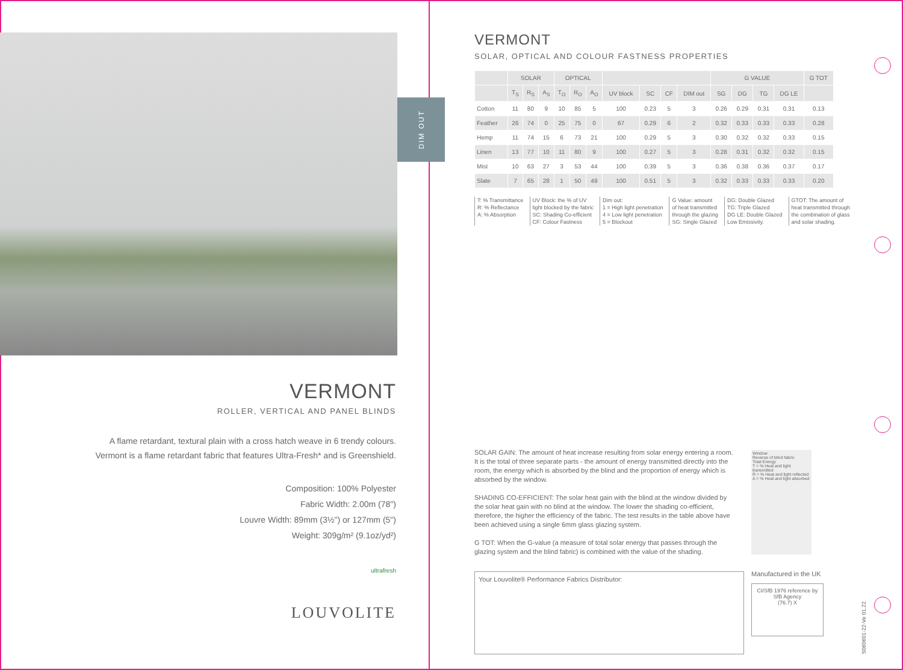DIM OUT
VERMONT
ROLLER, VERTICAL AND PANEL BLINDS
A flame retardant, textural plain with a cross hatch weave in 6 trendy colours.
Vermont is a flame retardant fabric that features Ultra-Fresh* and is Greenshield.
Composition: 100% Polyester
Fabric Width: 2.00m (78")
Louvre Width: 89mm (3½") or 127mm (5")
Weight: 309g/m² (9.1oz/yd²)
ultrafresh
LOUVOLITE
VERMONT
SOLAR, OPTICAL AND COLOUR FASTNESS PROPERTIES
| | SOLAR | | | OPTICAL | | | | | | | G VALUE | | | | G TOT |
| --- | --- | --- | --- | --- | --- | --- | --- | --- | --- | --- | --- | --- | --- | --- | --- |
| | T<sub>S</sub> | R<sub>S</sub> | A<sub>S</sub> | T<sub>O</sub> | R<sub>O</sub> | A<sub>O</sub> | UV block | SC | CF | DIM out | SG | DG | TG | DG LE | |
| Cotton | 11 | 80 | 9 | 10 | 85 | 5 | 100 | 0.23 | 5 | 3 | 0.26 | 0.29 | 0.31 | 0.31 | 0.13 |
| Feather | 26 | 74 | 0 | 25 | 75 | 0 | 67 | 0.29 | 6 | 2 | 0.32 | 0.33 | 0.33 | 0.33 | 0.28 |
| Hemp | 11 | 74 | 15 | 6 | 73 | 21 | 100 | 0.29 | 5 | 3 | 0.30 | 0.32 | 0.32 | 0.33 | 0.15 |
| Linen | 13 | 77 | 10 | 11 | 80 | 9 | 100 | 0.27 | 5 | 3 | 0.28 | 0.31 | 0.32 | 0.32 | 0.15 |
| Mist | 10 | 63 | 27 | 3 | 53 | 44 | 100 | 0.39 | 5 | 3 | 0.36 | 0.38 | 0.36 | 0.37 | 0.17 |
| Slate | 7 | 65 | 28 | 1 | 50 | 49 | 100 | 0.51 | 5 | 3 | 0.32 | 0.33 | 0.33 | 0.33 | 0.20 |
T: % Transmittance
R: % Reflectance
A: % Absorption
UV Block: the % of UV
light blocked by the fabric
SC: Shading Co-efficient
CF: Colour Fastness
Dim out:
1 = High light penetration
4 = Low light penetration
5 = Blockout
G Value: amount
of heat transmitted
through the glazing
SG: Single Glazed
DG: Double Glazed
TG: Triple Glazed
DG LE: Double Glazed
Low Emissivity.
GTOT: The amount of
heat transmitted through
the combination of glass
and solar shading.
SOLAR GAIN: The amount of heat increase resulting from solar energy entering a room. It is the total of three separate parts - the amount of energy transmitted directly into the room, the energy which is absorbed by the blind and the proportion of energy which is absorbed by the window.
SHADING CO-EFFICIENT: The solar heat gain with the blind at the window divided by the solar heat gain with no blind at the window. The lower the shading co-efficient, therefore, the higher the efficiency of the fabric. The test results in the table above have been achieved using a single 6mm glass glazing system.
G TOT: When the G-value (a measure of total solar energy that passes through the glazing system and the blind fabric) is combined with the value of the shading.
Your Louvolite® Performance Fabrics Distributor:
Window
Reverse of blind fabric
Total Energy
T = % Heat and light transmitted
R = % Heat and light reflected
A = % Heat and light absorbed
Manufactured in the UK
CI/SfB 1976 reference by SfB Agency
(76.7) X
S060601-22-Ve 01.22